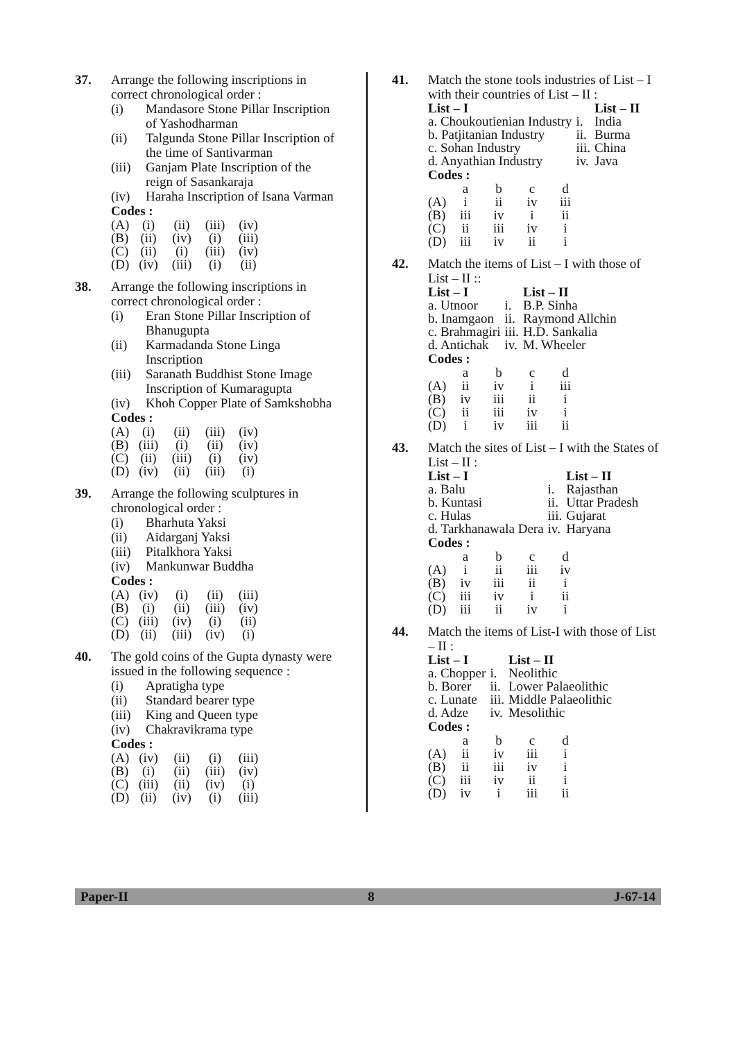37. Arrange the following inscriptions in correct chronological order :
(i) Mandasore Stone Pillar Inscription of Yashodharman
(ii) Talgunda Stone Pillar Inscription of the time of Santivarman
(iii) Ganjam Plate Inscription of the reign of Sasankaraja
(iv) Haraha Inscription of Isana Varman
Codes :
| (A) | (i) | (ii) | (iii) | (iv) |
| (B) | (ii) | (iv) | (i) | (iii) |
| (C) | (ii) | (i) | (iii) | (iv) |
| (D) | (iv) | (iii) | (i) | (ii) |
38. Arrange the following inscriptions in correct chronological order :
(i) Eran Stone Pillar Inscription of Bhanugupta
(ii) Karmadanda Stone Linga Inscription
(iii) Saranath Buddhist Stone Image Inscription of Kumaragupta
(iv) Khoh Copper Plate of Samkshobha
Codes :
| (A) | (i) | (ii) | (iii) | (iv) |
| (B) | (iii) | (i) | (ii) | (iv) |
| (C) | (ii) | (iii) | (i) | (iv) |
| (D) | (iv) | (ii) | (iii) | (i) |
39. Arrange the following sculptures in chronological order :
(i) Bharhuta Yaksi
(ii) Aidarganj Yaksi
(iii) Pitalkhora Yaksi
(iv) Mankunwar Buddha
Codes :
| (A) | (iv) | (i) | (ii) | (iii) |
| (B) | (i) | (ii) | (iii) | (iv) |
| (C) | (iii) | (iv) | (i) | (ii) |
| (D) | (ii) | (iii) | (iv) | (i) |
40. The gold coins of the Gupta dynasty were issued in the following sequence :
(i) Apratigha type
(ii) Standard bearer type
(iii) King and Queen type
(iv) Chakravikrama type
Codes :
| (A) | (iv) | (ii) | (i) | (iii) |
| (B) | (i) | (ii) | (iii) | (iv) |
| (C) | (iii) | (ii) | (iv) | (i) |
| (D) | (ii) | (iv) | (i) | (iii) |
41. Match the stone tools industries of List – I with their countries of List – II :
| List – I | | List – II |
| --- | --- | --- |
| a. Choukoutienian Industry | i. | India |
| b. Patjitanian Industry | ii. | Burma |
| c. Sohan Industry | iii. | China |
| d. Anyathian Industry | iv. | Java |
Codes :
| | a | b | c | d |
| (A) | i | ii | iv | iii |
| (B) | iii | iv | i | ii |
| (C) | ii | iii | iv | i |
| (D) | iii | iv | ii | i |
42. Match the items of List – I with those of List – II ::
| List – I | | List – II |
| --- | --- | --- |
| a. Utnoor | i. | B.P. Sinha |
| b. Inamgaon | ii. | Raymond Allchin |
| c. Brahmagiri | iii. | H.D. Sankalia |
| d. Antichak | iv. | M. Wheeler |
Codes :
| | a | b | c | d |
| (A) | ii | iv | i | iii |
| (B) | iv | iii | ii | i |
| (C) | ii | iii | iv | i |
| (D) | i | iv | iii | ii |
43. Match the sites of List – I with the States of List – II :
| List – I | | List – II |
| --- | --- | --- |
| a. Balu | i. | Rajasthan |
| b. Kuntasi | ii. | Uttar Pradesh |
| c. Hulas | iii. | Gujarat |
| d. Tarkhanawala Dera | iv. | Haryana |
Codes :
| | a | b | c | d |
| (A) | i | ii | iii | iv |
| (B) | iv | iii | ii | i |
| (C) | iii | iv | i | ii |
| (D) | iii | ii | iv | i |
44. Match the items of List-I with those of List – II :
| List – I | | List – II |
| --- | --- | --- |
| a. Chopper | i. | Neolithic |
| b. Borer | ii. | Lower Palaeolithic |
| c. Lunate | iii. | Middle Palaeolithic |
| d. Adze | iv. | Mesolithic |
Codes :
| | a | b | c | d |
| (A) | ii | iv | iii | i |
| (B) | ii | iii | iv | i |
| (C) | iii | iv | ii | i |
| (D) | iv | i | iii | ii |
Paper-II 8 J-67-14